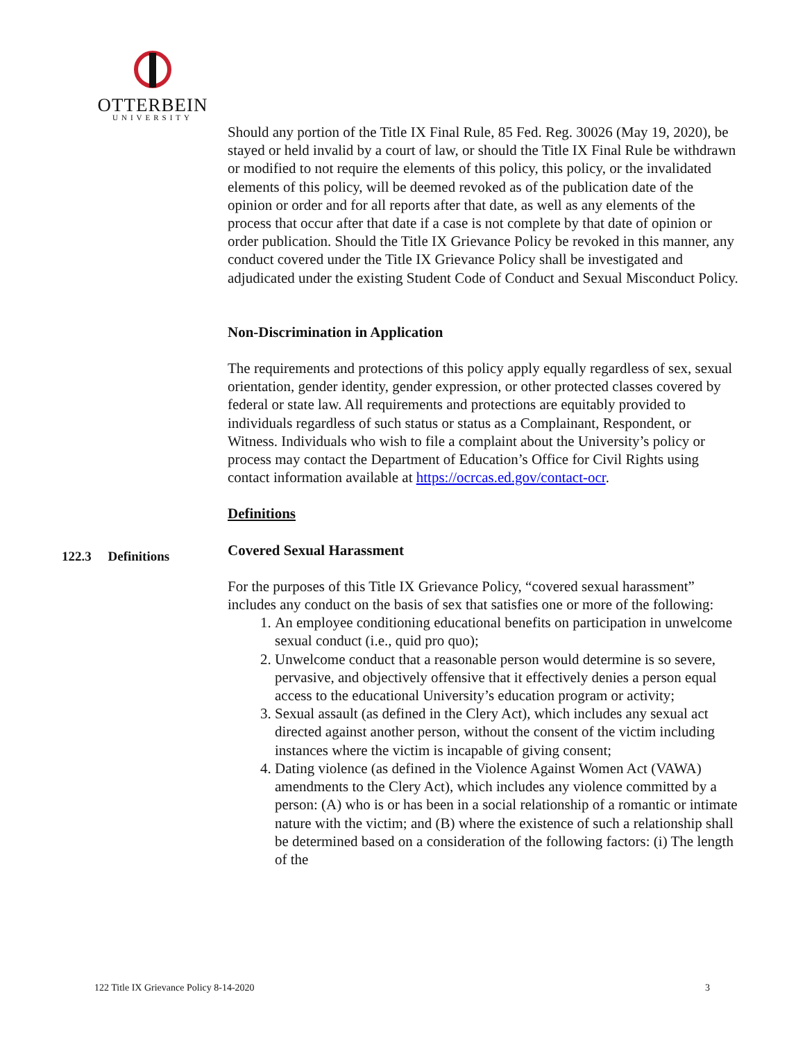OTTERBEIN
UNIVERSITY
Should any portion of the Title IX Final Rule, 85 Fed. Reg. 30026 (May 19, 2020), be stayed or held invalid by a court of law, or should the Title IX Final Rule be withdrawn or modified to not require the elements of this policy, this policy, or the invalidated elements of this policy, will be deemed revoked as of the publication date of the opinion or order and for all reports after that date, as well as any elements of the process that occur after that date if a case is not complete by that date of opinion or order publication. Should the Title IX Grievance Policy be revoked in this manner, any conduct covered under the Title IX Grievance Policy shall be investigated and adjudicated under the existing Student Code of Conduct and Sexual Misconduct Policy.
Non-Discrimination in Application
The requirements and protections of this policy apply equally regardless of sex, sexual orientation, gender identity, gender expression, or other protected classes covered by federal or state law. All requirements and protections are equitably provided to individuals regardless of such status or status as a Complainant, Respondent, or Witness. Individuals who wish to file a complaint about the University’s policy or process may contact the Department of Education’s Office for Civil Rights using contact information available at https://ocrcas.ed.gov/contact-ocr.
Definitions
Covered Sexual Harassment
For the purposes of this Title IX Grievance Policy, “covered sexual harassment” includes any conduct on the basis of sex that satisfies one or more of the following:
1. An employee conditioning educational benefits on participation in unwelcome sexual conduct (i.e., quid pro quo);
2. Unwelcome conduct that a reasonable person would determine is so severe, pervasive, and objectively offensive that it effectively denies a person equal access to the educational University’s education program or activity;
3. Sexual assault (as defined in the Clery Act), which includes any sexual act directed against another person, without the consent of the victim including instances where the victim is incapable of giving consent;
4. Dating violence (as defined in the Violence Against Women Act (VAWA) amendments to the Clery Act), which includes any violence committed by a person: (A) who is or has been in a social relationship of a romantic or intimate nature with the victim; and (B) where the existence of such a relationship shall be determined based on a consideration of the following factors: (i) The length of the
122.3 Definitions
122 Title IX Grievance Policy 8-14-2020 3